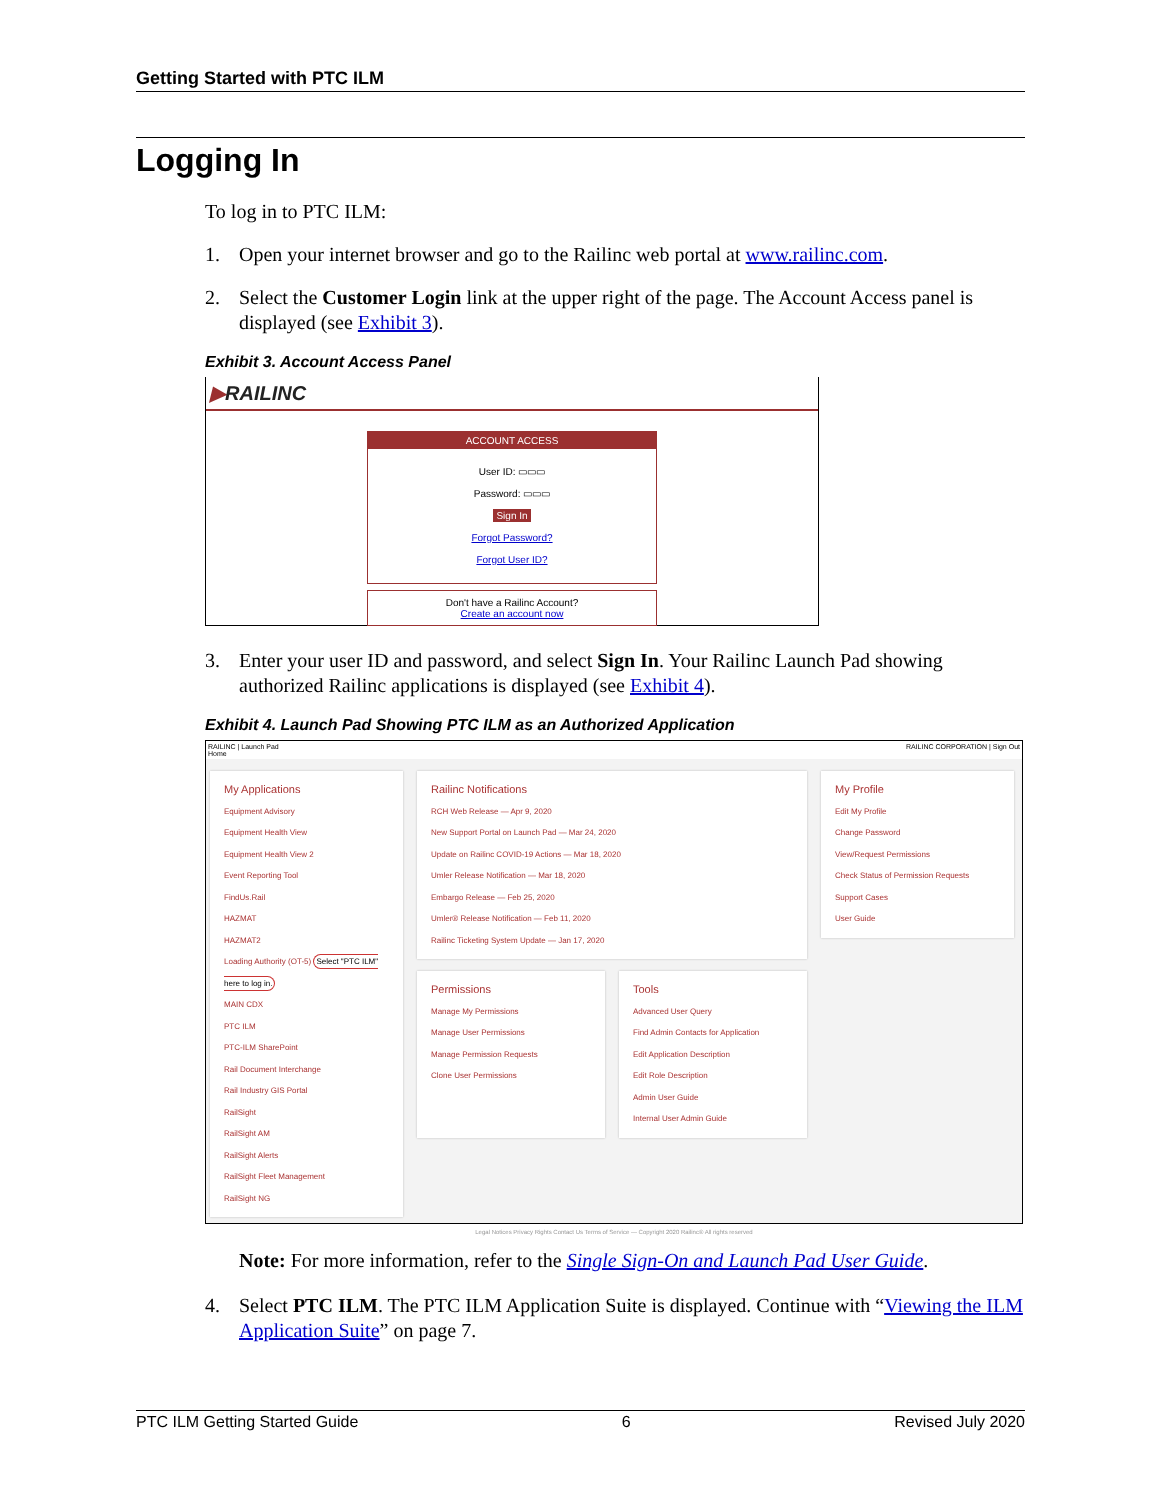Getting Started with PTC ILM
Logging In
To log in to PTC ILM:
1. Open your internet browser and go to the Railinc web portal at www.railinc.com.
2. Select the Customer Login link at the upper right of the page. The Account Access panel is displayed (see Exhibit 3).
Exhibit 3. Account Access Panel
▶RAILINC
ACCOUNT ACCESS
User ID: ▭▭▭
Password: ▭▭▭
Sign In
Forgot Password?
Forgot User ID?
Don't have a Railinc Account?
Create an account now
3. Enter your user ID and password, and select Sign In. Your Railinc Launch Pad showing authorized Railinc applications is displayed (see Exhibit 4).
Exhibit 4. Launch Pad Showing PTC ILM as an Authorized Application
RAILINC | Launch Pad RAILINC CORPORATION | Sign Out
Home
My Applications
Equipment Advisory
Equipment Health View
Equipment Health View 2
Event Reporting Tool
FindUs.Rail
HAZMAT
HAZMAT2
Loading Authority (OT-5) Select "PTC ILM" here to log in.
MAIN CDX
PTC ILM
PTC-ILM SharePoint
Rail Document Interchange
Rail Industry GIS Portal
RailSight
RailSight AM
RailSight Alerts
RailSight Fleet Management
RailSight NG
Railinc Notifications
RCH Web Release — Apr 9, 2020
New Support Portal on Launch Pad — Mar 24, 2020
Update on Railinc COVID-19 Actions — Mar 18, 2020
Umler Release Notification — Mar 18, 2020
Embargo Release — Feb 25, 2020
Umler® Release Notification — Feb 11, 2020
Railinc Ticketing System Update — Jan 17, 2020
Permissions
Manage My Permissions
Manage User Permissions
Manage Permission Requests
Clone User Permissions
Tools
Advanced User Query
Find Admin Contacts for Application
Edit Application Description
Edit Role Description
Admin User Guide
Internal User Admin Guide
My Profile
Edit My Profile
Change Password
View/Request Permissions
Check Status of Permission Requests
Support Cases
User Guide
Legal Notices Privacy Rights Contact Us Terms of Service — Copyright 2020 Railinc® All rights reserved
Note: For more information, refer to the Single Sign-On and Launch Pad User Guide.
4. Select PTC ILM. The PTC ILM Application Suite is displayed. Continue with “Viewing the ILM Application Suite” on page 7.
PTC ILM Getting Started Guide 6 Revised July 2020